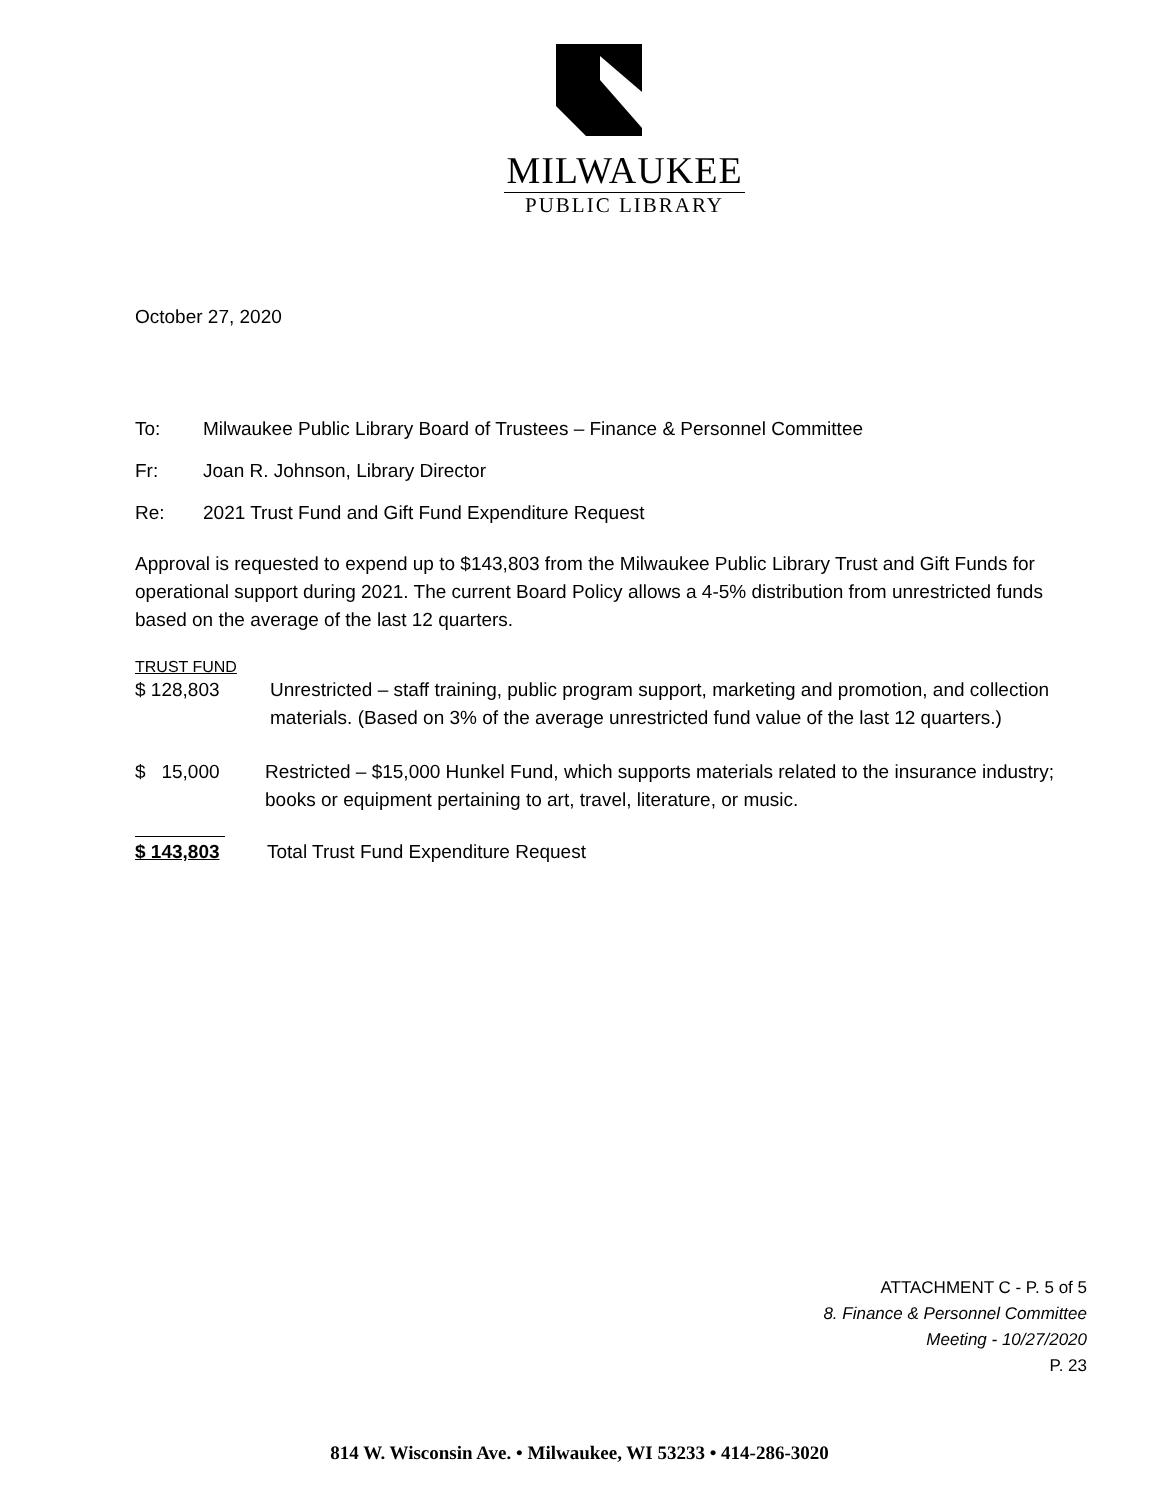MILWAUKEE
PUBLIC LIBRARY
October 27, 2020
To: Milwaukee Public Library Board of Trustees – Finance & Personnel Committee
Fr: Joan R. Johnson, Library Director
Re: 2021 Trust Fund and Gift Fund Expenditure Request
Approval is requested to expend up to $143,803 from the Milwaukee Public Library Trust and Gift Funds for operational support during 2021. The current Board Policy allows a 4-5% distribution from unrestricted funds based on the average of the last 12 quarters.
TRUST FUND
$ 128,803 Unrestricted – staff training, public program support, marketing and promotion, and collection materials. (Based on 3% of the average unrestricted fund value of the last 12 quarters.)
$ 15,000 Restricted – $15,000 Hunkel Fund, which supports materials related to the insurance industry; books or equipment pertaining to art, travel, literature, or music.
$ 143,803 Total Trust Fund Expenditure Request
ATTACHMENT C - P. 5 of 5
8. Finance & Personnel Committee
Meeting - 10/27/2020
P. 23
814 W. Wisconsin Ave. • Milwaukee, WI 53233 • 414-286-3020